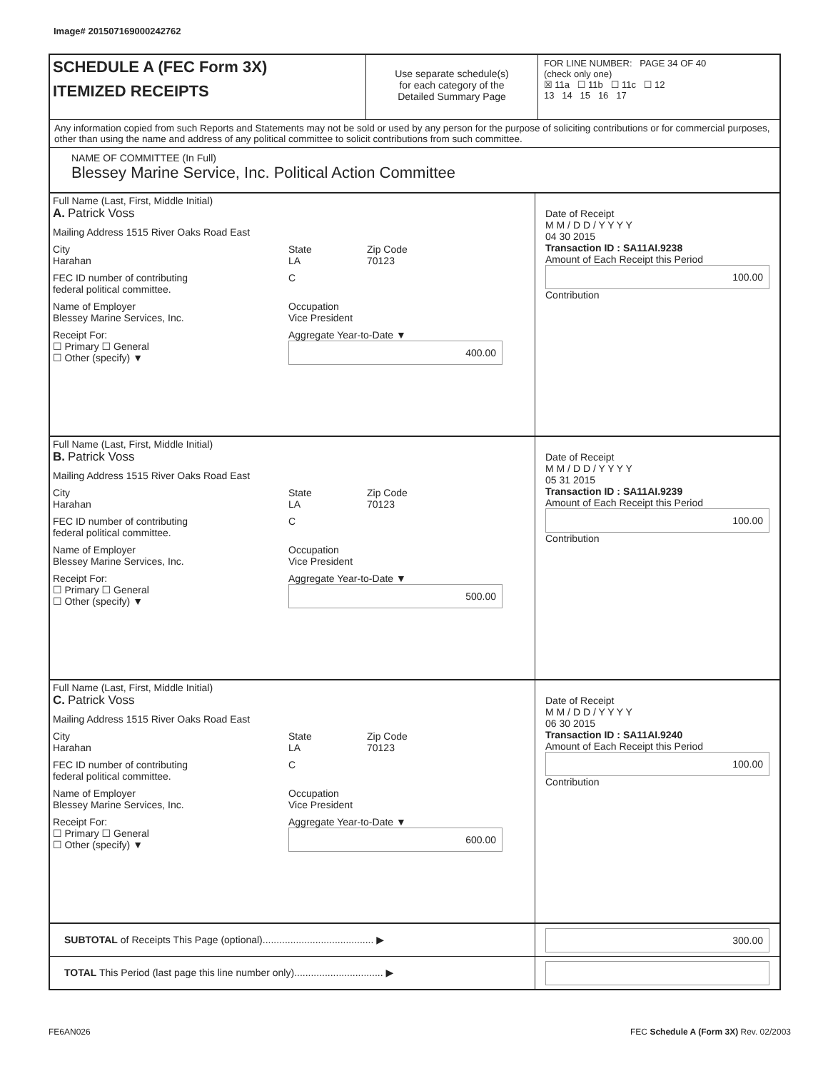Image# 201507169000242762
SCHEDULE A (FEC Form 3X)
ITEMIZED RECEIPTS
Use separate schedule(s)
for each category of the
Detailed Summary Page
FOR LINE NUMBER: PAGE 34 OF 40
(check only one)
☒ 11a ☐ 11b ☐ 11c ☐ 12
13 14 15 16 17
Any information copied from such Reports and Statements may not be sold or used by any person for the purpose of soliciting contributions or for commercial purposes, other than using the name and address of any political committee to solicit contributions from such committee.
NAME OF COMMITTEE (In Full)
Blessey Marine Service, Inc. Political Action Committee
Full Name (Last, First, Middle Initial)
A. Patrick Voss
Mailing Address 1515 River Oaks Road East
City
Harahan State
LA Zip Code
70123
FEC ID number of contributing
federal political committee. C
Name of Employer
Blessey Marine Services, Inc. Occupation
Vice President
Receipt For:
☐ Primary ☐ General
☐ Other (specify) ▼ Aggregate Year-to-Date ▼
400.00
Date of Receipt
M M / D D / Y Y Y Y
04 30 2015
Transaction ID : SA11AI.9238
Amount of Each Receipt this Period
100.00
Contribution
Full Name (Last, First, Middle Initial)
B. Patrick Voss
Mailing Address 1515 River Oaks Road East
City
Harahan State
LA Zip Code
70123
FEC ID number of contributing
federal political committee. C
Name of Employer
Blessey Marine Services, Inc. Occupation
Vice President
Receipt For:
☐ Primary ☐ General
☐ Other (specify) ▼ Aggregate Year-to-Date ▼
500.00
Date of Receipt
M M / D D / Y Y Y Y
05 31 2015
Transaction ID : SA11AI.9239
Amount of Each Receipt this Period
100.00
Contribution
Full Name (Last, First, Middle Initial)
C. Patrick Voss
Mailing Address 1515 River Oaks Road East
City
Harahan State
LA Zip Code
70123
FEC ID number of contributing
federal political committee. C
Name of Employer
Blessey Marine Services, Inc. Occupation
Vice President
Receipt For:
☐ Primary ☐ General
☐ Other (specify) ▼ Aggregate Year-to-Date ▼
600.00
Date of Receipt
M M / D D / Y Y Y Y
06 30 2015
Transaction ID : SA11AI.9240
Amount of Each Receipt this Period
100.00
Contribution
SUBTOTAL of Receipts This Page (optional)........................................ ▶
300.00
TOTAL This Period (last page this line number only)................................ ▶
FE6AN026
FEC Schedule A (Form 3X) Rev. 02/2003